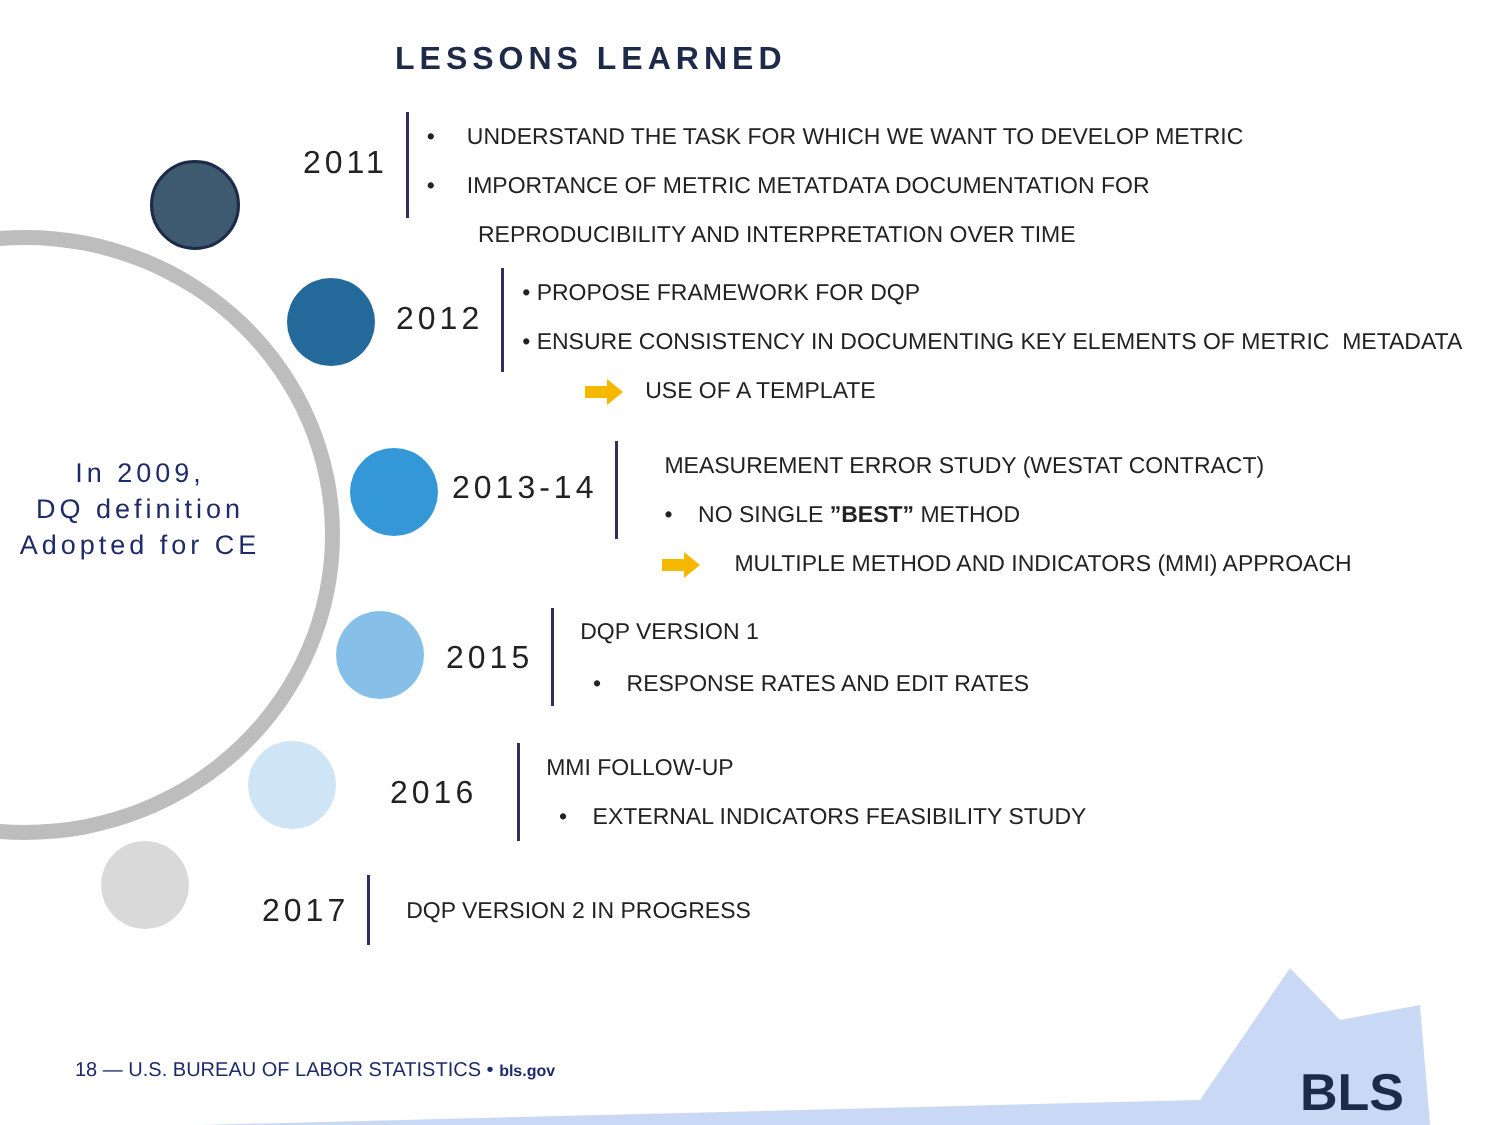LESSONS LEARNED
In 2009,
DQ definition
Adopted for CE
2011
• UNDERSTAND THE TASK FOR WHICH WE WANT TO DEVELOP METRIC
• IMPORTANCE OF METRIC METATDATA DOCUMENTATION FOR
REPRODUCIBILITY AND INTERPRETATION OVER TIME
2012
• PROPOSE FRAMEWORK FOR DQP
• ENSURE CONSISTENCY IN DOCUMENTING KEY ELEMENTS OF METRIC METADATA
USE OF A TEMPLATE
2013-14
MEASUREMENT ERROR STUDY (WESTAT CONTRACT)
• NO SINGLE ”BEST” METHOD
MULTIPLE METHOD AND INDICATORS (MMI) APPROACH
2015
DQP VERSION 1
• RESPONSE RATES AND EDIT RATES
2016
MMI FOLLOW-UP
• EXTERNAL INDICATORS FEASIBILITY STUDY
2017
DQP VERSION 2 IN PROGRESS
18 — U.S. BUREAU OF LABOR STATISTICS • bls.gov
BLS